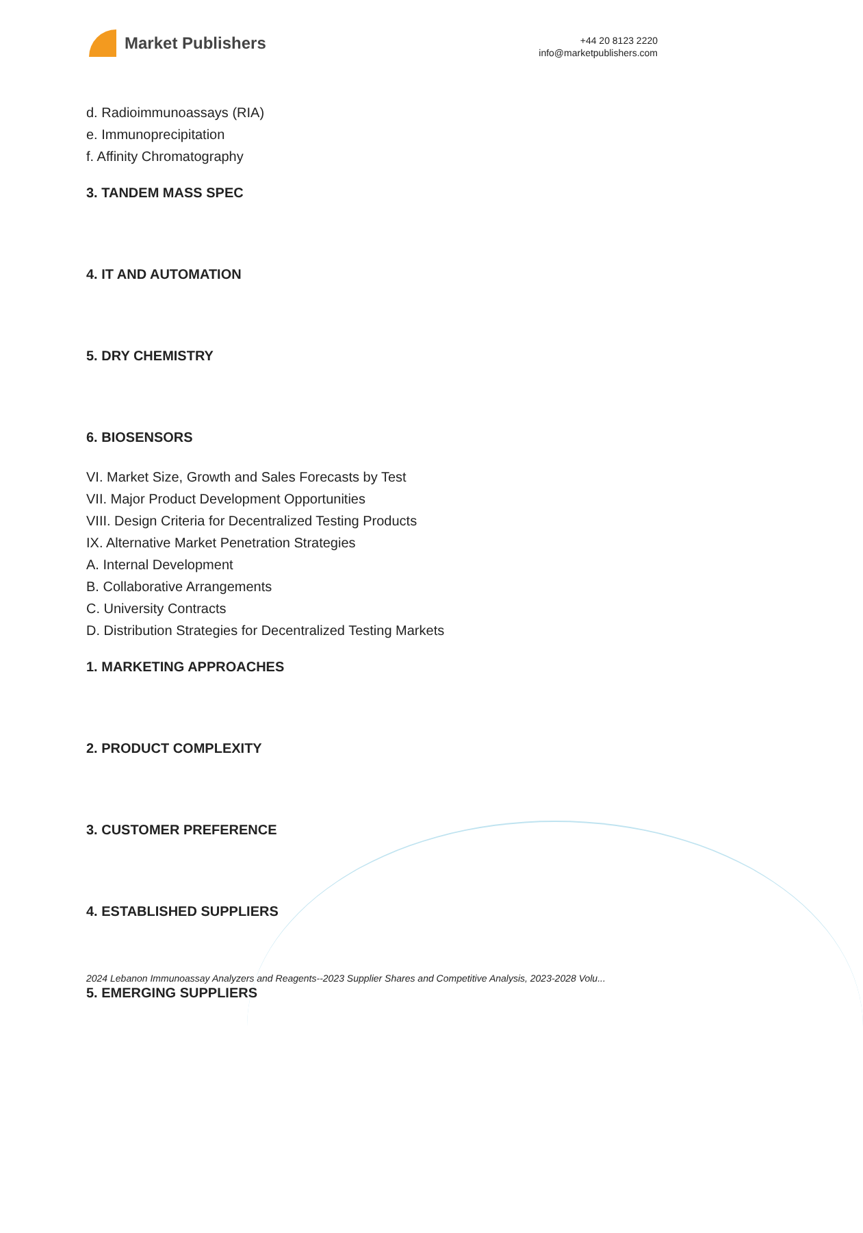Market Publishers
+44 20 8123 2220
info@marketpublishers.com
d. Radioimmunoassays (RIA)
e. Immunoprecipitation
f. Affinity Chromatography
3. TANDEM MASS SPEC
4. IT AND AUTOMATION
5. DRY CHEMISTRY
6. BIOSENSORS
VI. Market Size, Growth and Sales Forecasts by Test
VII. Major Product Development Opportunities
VIII. Design Criteria for Decentralized Testing Products
IX. Alternative Market Penetration Strategies
A. Internal Development
B. Collaborative Arrangements
C. University Contracts
D. Distribution Strategies for Decentralized Testing Markets
1. MARKETING APPROACHES
2. PRODUCT COMPLEXITY
3. CUSTOMER PREFERENCE
4. ESTABLISHED SUPPLIERS
5. EMERGING SUPPLIERS
2024 Lebanon Immunoassay Analyzers and Reagents--2023 Supplier Shares and Competitive Analysis, 2023-2028 Volu...